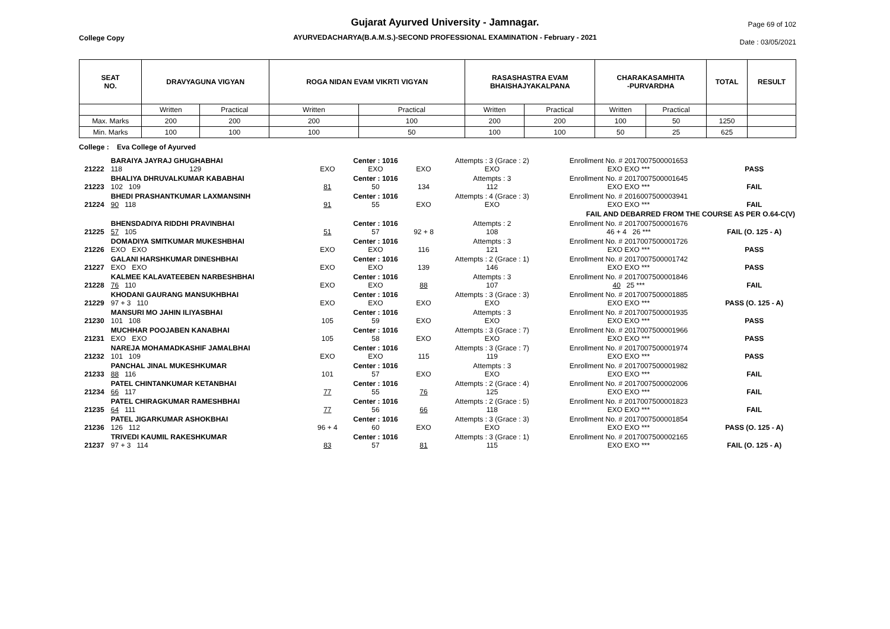Gujarat Ayurved University - Jamnagar.
AYURVEDACHARYA(B.A.M.S.)-SECOND PROFESSIONAL EXAMINATION - February - 2021
College Copy
Page 69 of 102
Date : 03/05/2021
| SEAT NO. | DRAVYAGUNA VIGYAN | | ROGA NIDAN EVAM VIKRTI VIGYAN | | RASASHASTRA EVAM BHAISHAJYAKALPANA | | CHARAKASAMHITA -PURVARDHA | | TOTAL | RESULT |
| --- | --- | --- | --- | --- | --- | --- | --- | --- | --- | --- |
| | Written | Practical | Written | Practical | Written | Practical | Written | Practical | | |
| Max. Marks | 200 | 200 | 200 | 100 | 200 | 200 | 100 | 50 | 1250 | |
| Min. Marks | 100 | 100 | 100 | 50 | 100 | 100 | 50 | 25 | 625 | |
College : Eva College of Ayurved
| 21222 | BARAIYA JAYRAJ GHUGHABHAI 118 129 | EXO | Center : 1016 EXO | EXO | Attempts : 3 (Grace : 2) EXO | Enrollment No. # 2017007500001653 EXO EXO *** | PASS |
| 21223 | BHALIYA DHRUVALKUMAR KABABHAI 102 109 | 81 | Center : 1016 50 | 134 | Attempts : 3 112 | Enrollment No. # 2017007500001645 EXO EXO *** | FAIL |
| 21224 | BHEDI PRASHANTKUMAR LAXMANSINH 90 118 | 91 | Center : 1016 55 | EXO | Attempts : 4 (Grace : 3) EXO | Enrollment No. # 2016007500003941 EXO EXO *** | FAIL |
| FAIL AND DEBARRED FROM THE COURSE AS PER O.64-C(V) | | | | | | | |
| 21225 | BHENSDADIYA RIDDHI PRAVINBHAI 57 105 | 51 | Center : 1016 57 | 92 + 8 | Attempts : 2 108 | Enrollment No. # 2017007500001676 46 + 4 26 *** | FAIL (O. 125 - A) |
| 21226 | DOMADIYA SMITKUMAR MUKESHBHAI EXO EXO | EXO | Center : 1016 EXO | 116 | Attempts : 3 121 | Enrollment No. # 2017007500001726 EXO EXO *** | PASS |
| 21227 | GALANI HARSHKUMAR DINESHBHAI EXO EXO | EXO | Center : 1016 EXO | 139 | Attempts : 2 (Grace : 1) 146 | Enrollment No. # 2017007500001742 EXO EXO *** | PASS |
| 21228 | KALMEE KALAVATEEBEN NARBESHBHAI 76 110 | EXO | Center : 1016 EXO | 88 | Attempts : 3 107 | Enrollment No. # 2017007500001846 40 25 *** | FAIL |
| 21229 | KHODANI GAURANG MANSUKHBHAI 97 + 3 110 | EXO | Center : 1016 EXO | EXO | Attempts : 3 (Grace : 3) EXO | Enrollment No. # 2017007500001885 EXO EXO *** | PASS (O. 125 - A) |
| 21230 | MANSURI MO JAHIN ILIYASBHAI 101 108 | 105 | Center : 1016 59 | EXO | Attempts : 3 EXO | Enrollment No. # 2017007500001935 EXO EXO *** | PASS |
| 21231 | MUCHHAR POOJABEN KANABHAI EXO EXO | 105 | Center : 1016 58 | EXO | Attempts : 3 (Grace : 7) EXO | Enrollment No. # 2017007500001966 EXO EXO *** | PASS |
| 21232 | NAREJA MOHAMADKASHIF JAMALBHAI 101 109 | EXO | Center : 1016 EXO | 115 | Attempts : 3 (Grace : 7) 119 | Enrollment No. # 2017007500001974 EXO EXO *** | PASS |
| 21233 | PANCHAL JINAL MUKESHKUMAR 88 116 | 101 | Center : 1016 57 | EXO | Attempts : 3 EXO | Enrollment No. # 2017007500001982 EXO EXO *** | FAIL |
| 21234 | PATEL CHINTANKUMAR KETANBHAI 66 117 | 77 | Center : 1016 55 | 76 | Attempts : 2 (Grace : 4) 125 | Enrollment No. # 2017007500002006 EXO EXO *** | FAIL |
| 21235 | PATEL CHIRAGKUMAR RAMESHBHAI 64 111 | 77 | Center : 1016 56 | 66 | Attempts : 2 (Grace : 5) 118 | Enrollment No. # 2017007500001823 EXO EXO *** | FAIL |
| 21236 | PATEL JIGARKUMAR ASHOKBHAI 126 112 | 96 + 4 | Center : 1016 60 | EXO | Attempts : 3 (Grace : 3) EXO | Enrollment No. # 2017007500001854 EXO EXO *** | PASS (O. 125 - A) |
| 21237 | TRIVEDI KAUMIL RAKESHKUMAR 97 + 3 114 | 83 | Center : 1016 57 | 81 | Attempts : 3 (Grace : 1) 115 | Enrollment No. # 2017007500002165 EXO EXO *** | FAIL (O. 125 - A) |